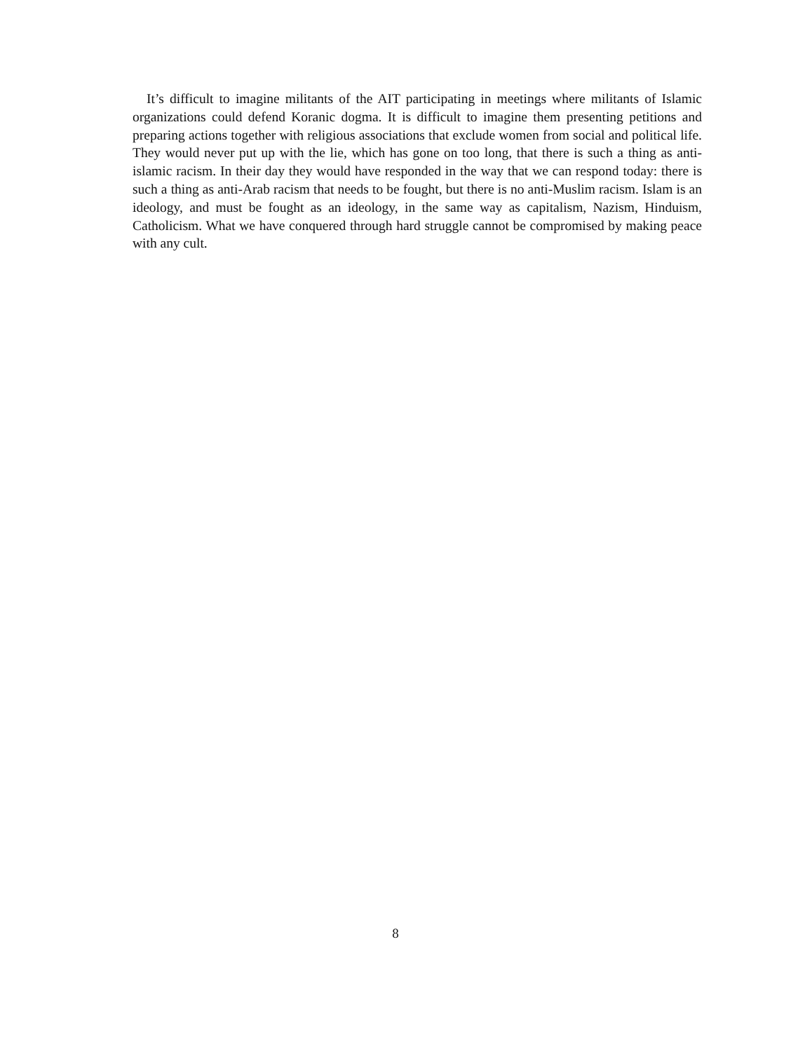It’s difficult to imagine militants of the AIT participating in meetings where militants of Islamic organizations could defend Koranic dogma. It is difficult to imagine them presenting petitions and preparing actions together with religious associations that exclude women from social and political life. They would never put up with the lie, which has gone on too long, that there is such a thing as anti-islamic racism. In their day they would have responded in the way that we can respond today: there is such a thing as anti-Arab racism that needs to be fought, but there is no anti-Muslim racism. Islam is an ideology, and must be fought as an ideology, in the same way as capitalism, Nazism, Hinduism, Catholicism. What we have conquered through hard struggle cannot be compromised by making peace with any cult.
8